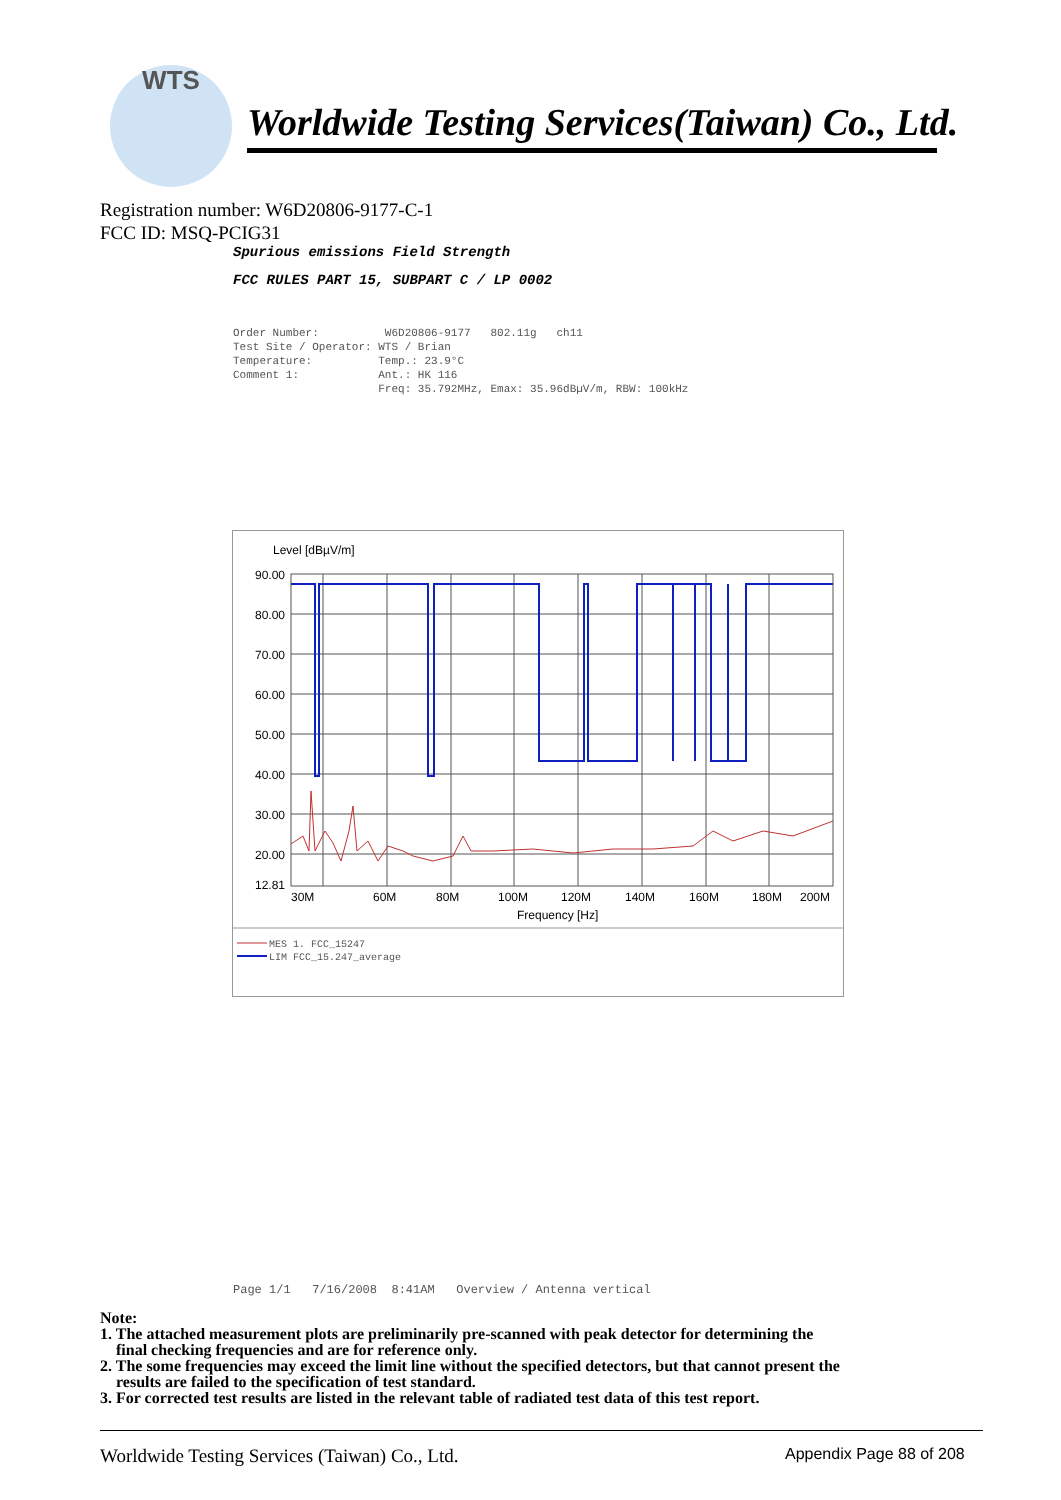WTS
Worldwide Testing Services(Taiwan) Co., Ltd.
Registration number: W6D20806-9177-C-1
FCC ID: MSQ-PCIG31
Spurious emissions Field Strength
FCC RULES PART 15, SUBPART C / LP 0002
Order Number: W6D20806-9177 802.11g ch11 Test Site / Operator: WTS / Brian Temperature: Temp.: 23.9°C Comment 1: Ant.: HK 116 Freq: 35.792MHz, Emax: 35.96dBµV/m, RBW: 100kHz
Level [dBµV/m]
90.00
80.00
70.00
60.00
50.00
40.00
30.00
20.00
12.81
30M
60M
80M
100M
120M
140M
160M
180M
200M
Frequency [Hz]
MES 1. FCC_15247
LIM FCC_15.247_average
Page 1/1 7/16/2008 8:41AM Overview / Antenna vertical
Note:
1. The attached measurement plots are preliminarily pre-scanned with peak detector for determining the
final checking frequencies and are for reference only.
2. The some frequencies may exceed the limit line without the specified detectors, but that cannot present the
results are failed to the specification of test standard.
3. For corrected test results are listed in the relevant table of radiated test data of this test report.
Worldwide Testing Services (Taiwan) Co., Ltd.
Appendix Page 88 of 208